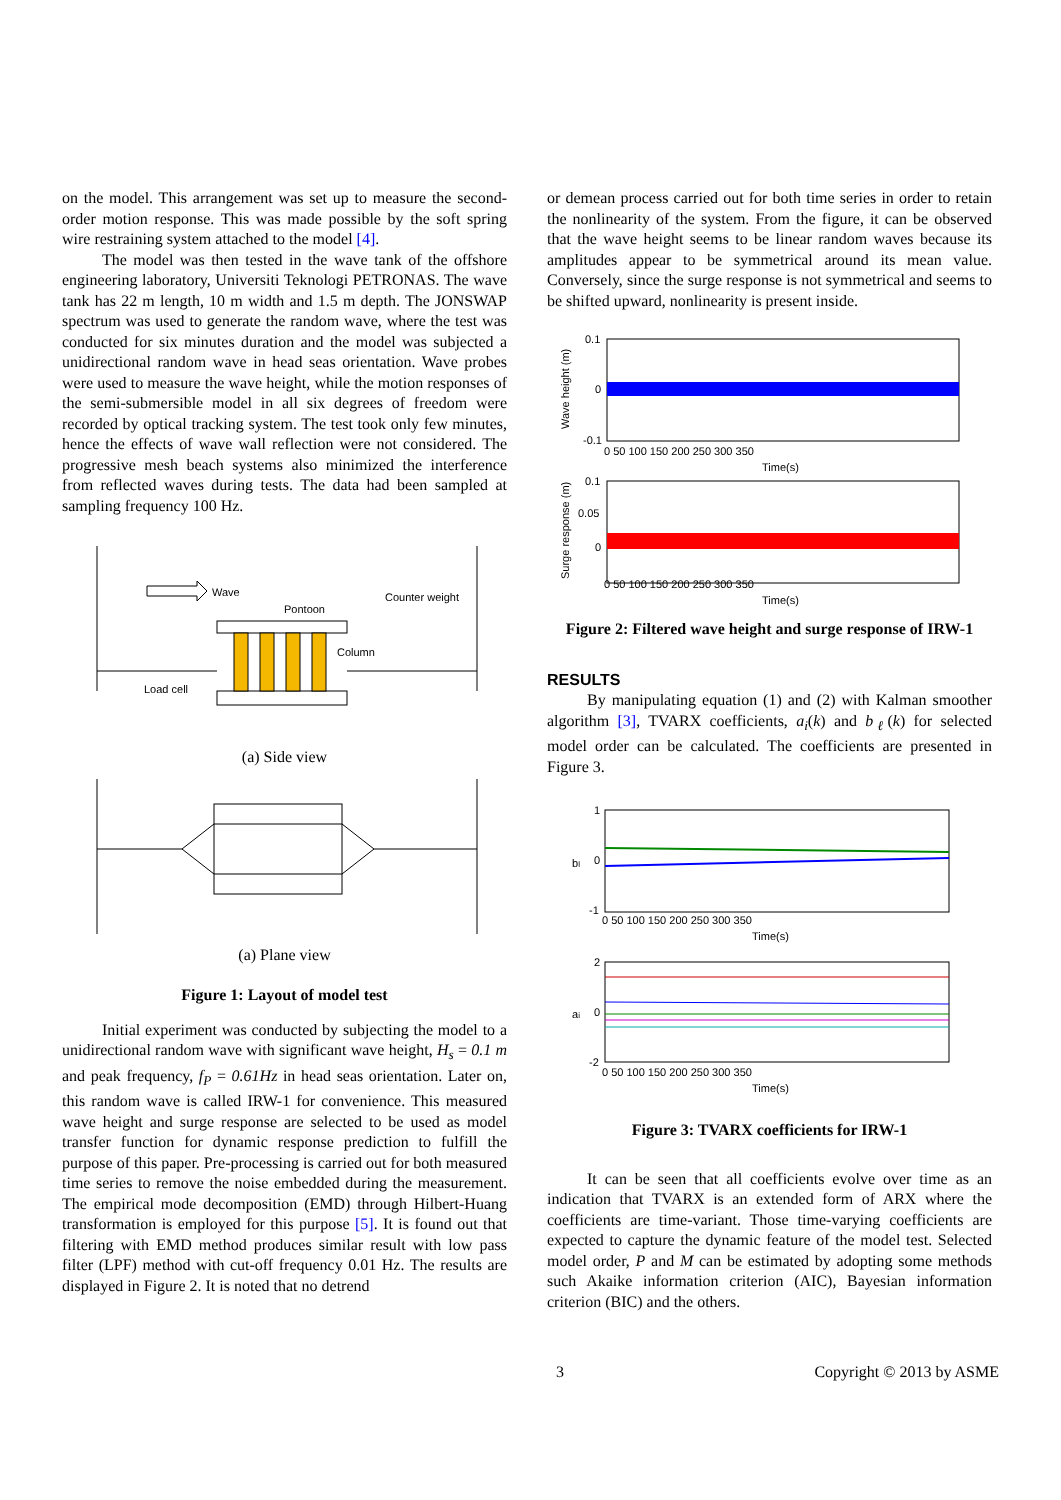on the model. This arrangement was set up to measure the second-order motion response. This was made possible by the soft spring wire restraining system attached to the model [4].
The model was then tested in the wave tank of the offshore engineering laboratory, Universiti Teknologi PETRONAS. The wave tank has 22 m length, 10 m width and 1.5 m depth. The JONSWAP spectrum was used to generate the random wave, where the test was conducted for six minutes duration and the model was subjected a unidirectional random wave in head seas orientation. Wave probes were used to measure the wave height, while the motion responses of the semi-submersible model in all six degrees of freedom were recorded by optical tracking system. The test took only few minutes, hence the effects of wave wall reflection were not considered. The progressive mesh beach systems also minimized the interference from reflected waves during tests. The data had been sampled at sampling frequency 100 Hz.
Wave
Pontoon
Counter weight
Column
Load cell
(a) Side view
(a) Plane view
Figure 1: Layout of model test
Initial experiment was conducted by subjecting the model to a unidirectional random wave with significant wave height, H<sub>s</sub> = 0.1 m and peak frequency, f<sub>P</sub> = 0.61Hz in head seas orientation. Later on, this random wave is called IRW-1 for convenience. This measured wave height and surge response are selected to be used as model transfer function for dynamic response prediction to fulfill the purpose of this paper. Pre-processing is carried out for both measured time series to remove the noise embedded during the measurement. The empirical mode decomposition (EMD) through Hilbert-Huang transformation is employed for this purpose [5]. It is found out that filtering with EMD method produces similar result with low pass filter (LPF) method with cut-off frequency 0.01 Hz. The results are displayed in Figure 2. It is noted that no detrend
or demean process carried out for both time series in order to retain the nonlinearity of the system. From the figure, it can be observed that the wave height seems to be linear random waves because its amplitudes appear to be symmetrical around its mean value. Conversely, since the surge response is not symmetrical and seems to be shifted upward, nonlinearity is present inside.
0.1
0
-0.1
0 50 100 150 200 250 300 350
Time(s)
Wave height (m)
0.1
0.05
0
0 50 100 150 200 250 300 350
Time(s)
Surge response (m)
Figure 2: Filtered wave height and surge response of IRW-1
RESULTS
By manipulating equation (1) and (2) with Kalman smoother algorithm [3], TVARX coefficients, a<sub>i</sub>(k) and b<sub>ℓ</sub>(k) for selected model order can be calculated. The coefficients are presented in Figure 3.
1
0
-1
0 50 100 150 200 250 300 350
Time(s)
bl
2
0
-2
0 50 100 150 200 250 300 350
Time(s)
ai
Figure 3: TVARX coefficients for IRW-1
It can be seen that all coefficients evolve over time as an indication that TVARX is an extended form of ARX where the coefficients are time-variant. Those time-varying coefficients are expected to capture the dynamic feature of the model test. Selected model order, P and M can be estimated by adopting some methods such Akaike information criterion (AIC), Bayesian information criterion (BIC) and the others.
3 Copyright © 2013 by ASME